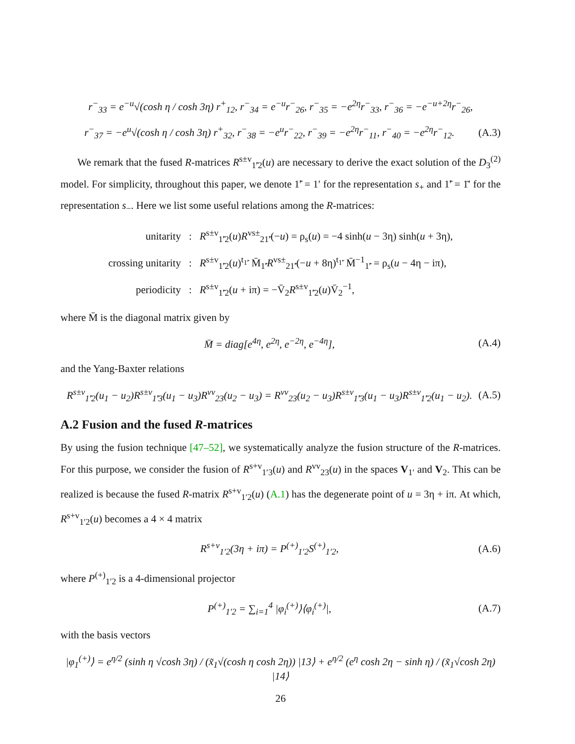r<sup>−</sup><sub>33</sub> = e<sup>−u</sup>√(cosh η / cosh 3η) r<sup>+</sup><sub>12</sub>, r<sup>−</sup><sub>34</sub> = e<sup>−u</sup>r<sup>−</sup><sub>26</sub>, r<sup>−</sup><sub>35</sub> = −e<sup>2η</sup>r<sup>−</sup><sub>33</sub>, r<sup>−</sup><sub>36</sub> = −e<sup>−u+2η</sup>r<sup>−</sup><sub>26</sub>,
r<sup>−</sup><sub>37</sub> = −e<sup>u</sup>√(cosh η / cosh 3η) r<sup>+</sup><sub>32</sub>, r<sup>−</sup><sub>38</sub> = −e<sup>u</sup>r<sup>−</sup><sub>22</sub>, r<sup>−</sup><sub>39</sub> = −e<sup>2η</sup>r<sup>−</sup><sub>11</sub>, r<sup>−</sup><sub>40</sub> = −e<sup>2η</sup>r<sup>−</sup><sub>12</sub>. (A.3)
We remark that the fused R-matrices R<sup>s±v</sup><sub>1̃′2</sub>(u) are necessary to derive the exact solution of the D<sub>3</sub><sup>(2)</sup> model. For simplicity, throughout this paper, we denote 1̃′ = 1′ for the representation s<sub>+</sub> and 1̃′ = 1̄′ for the representation s<sub>−</sub>. Here we list some useful relations among the R-matrices:
| unitarity | : | R<sup>s±v</sup><sub>1̃′2</sub>( u ) R<sup>vs±</sup><sub>21̃′</sub>(− u ) = ρ<sub>s</sub>( u ) = −4 sinh( u − 3η) sinh( u + 3η), |
| crossing unitarity | : | R<sup>s±v</sup><sub>1̃′2</sub>( u )<sup>t<sub>1̃′</sub></sup> M̄<sub>1̃′</sub> R<sup>vs±</sup><sub>21̃′</sub>(− u + 8η)<sup>t<sub>1̃′</sub></sup> M̄<sup>−1</sup><sub>1̃′</sub> = ρ<sub>s</sub>( u − 4η − iπ), |
| periodicity | : | R<sup>s±v</sup><sub>1̃′2</sub>( u + iπ) = −V̄<sub>2</sub> R<sup>s±v</sup><sub>1̃′2</sub>( u )V̄<sub>2</sub><sup>−1</sup>, |
where M̄ is the diagonal matrix given by
M̄ = diag[e<sup>4η</sup>, e<sup>2η</sup>, e<sup>−2η</sup>, e<sup>−4η</sup>], (A.4)
and the Yang-Baxter relations
R<sup>s±v</sup><sub>1̃′2</sub>(u<sub>1</sub> − u<sub>2</sub>)R<sup>s±v</sup><sub>1̃′3</sub>(u<sub>1</sub> − u<sub>3</sub>)R<sup>vv</sup><sub>23</sub>(u<sub>2</sub> − u<sub>3</sub>) = R<sup>vv</sup><sub>23</sub>(u<sub>2</sub> − u<sub>3</sub>)R<sup>s±v</sup><sub>1̃′3</sub>(u<sub>1</sub> − u<sub>3</sub>)R<sup>s±v</sup><sub>1̃′2</sub>(u<sub>1</sub> − u<sub>2</sub>). (A.5)
A.2 Fusion and the fused R-matrices
By using the fusion technique [47–52], we systematically analyze the fusion structure of the R-matrices. For this purpose, we consider the fusion of R<sup>s+v</sup><sub>1′3</sub>(u) and R<sup>vv</sup><sub>23</sub>(u) in the spaces V<sub>1′</sub> and V<sub>2</sub>. This can be realized is because the fused R-matrix R<sup>s+v</sup><sub>1′2</sub>(u) (A.1) has the degenerate point of u = 3η + iπ. At which, R<sup>s+v</sup><sub>1′2</sub>(u) becomes a 4 × 4 matrix
R<sup>s+v</sup><sub>1′2</sub>(3η + iπ) = P<sup>(+)</sup><sub>1′2</sub>S<sup>(+)</sup><sub>1′2</sub>, (A.6)
where P<sup>(+)</sup><sub>1′2</sub> is a 4-dimensional projector
P<sup>(+)</sup><sub>1′2</sub> = ∑<sub>i=1</sub><sup>4</sup> |φ<sub>i</sub><sup>(+)</sup>⟩⟨φ<sub>i</sub><sup>(+)</sup>|, (A.7)
with the basis vectors
|φ<sub>1</sub><sup>(+)</sup>⟩ = e<sup>η/2</sup> (sinh η √cosh 3η) / (x̃<sub>1</sub>√(cosh η cosh 2η)) |13⟩ + e<sup>η/2</sup> (e<sup>η</sup> cosh 2η − sinh η) / (x̃<sub>1</sub>√cosh 2η) |14⟩
26